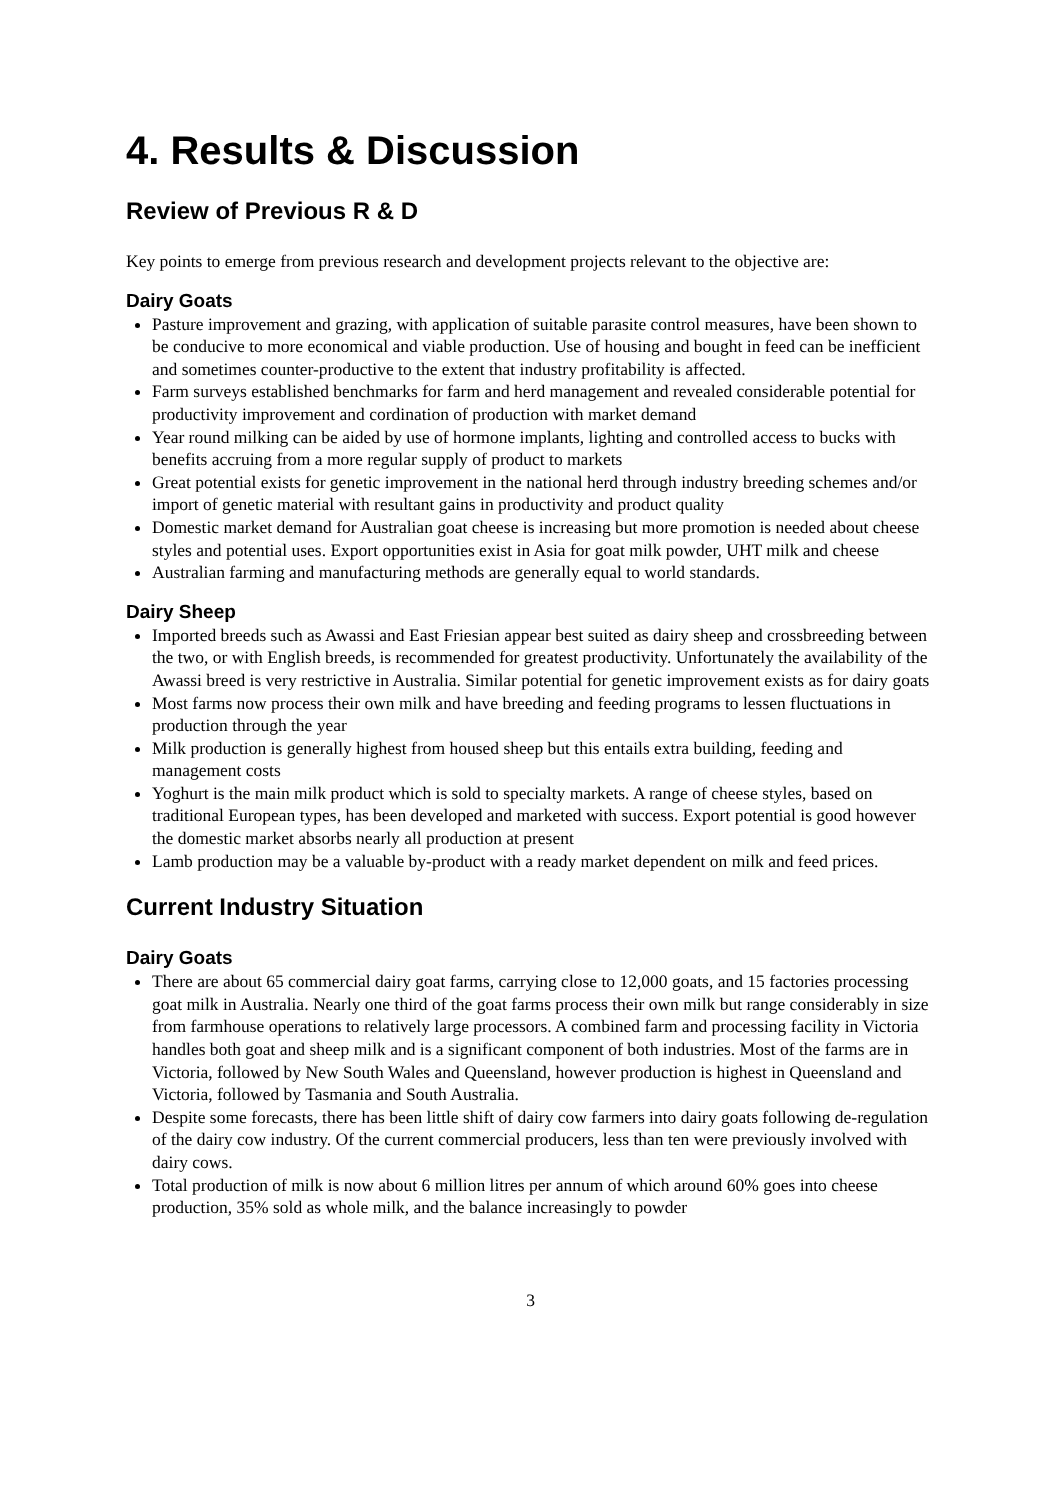4. Results & Discussion
Review of Previous R & D
Key points to emerge from previous research and development projects relevant to the objective are:
Dairy Goats
Pasture improvement and grazing, with application of suitable parasite control measures, have been shown to be conducive to more economical and viable production. Use of housing and bought in feed can be inefficient and sometimes counter-productive to the extent that industry profitability is affected.
Farm surveys established benchmarks for farm and herd management and revealed considerable potential for productivity improvement and cordination of production with market demand
Year round milking can be aided by use of hormone implants, lighting and controlled access to bucks with benefits accruing from a more regular supply of product to markets
Great potential exists for genetic improvement in the national herd through industry breeding schemes and/or import of genetic material with resultant gains in productivity and product quality
Domestic market demand for Australian goat cheese is increasing but more promotion is needed about cheese styles and potential uses. Export opportunities exist in Asia for goat milk powder, UHT milk and cheese
Australian farming and manufacturing methods are generally equal to world standards.
Dairy Sheep
Imported breeds such as Awassi and East Friesian appear best suited as dairy sheep and crossbreeding between the two, or with English breeds, is recommended for greatest productivity. Unfortunately the availability of the Awassi breed is very restrictive in Australia. Similar potential for genetic improvement exists as for dairy goats
Most farms now process their own milk and have breeding and feeding programs to lessen fluctuations in production through the year
Milk production is generally highest from housed sheep but this entails extra building, feeding and management costs
Yoghurt is the main milk product which is sold to specialty markets. A range of cheese styles, based on traditional European types, has been developed and marketed with success. Export potential is good however the domestic market absorbs nearly all production at present
Lamb production may be a valuable by-product with a ready market dependent on milk and feed prices.
Current Industry Situation
Dairy Goats
There are about 65 commercial dairy goat farms, carrying close to 12,000 goats, and 15 factories processing goat milk in Australia. Nearly one third of the goat farms process their own milk but range considerably in size from farmhouse operations to relatively large processors. A combined farm and processing facility in Victoria handles both goat and sheep milk and is a significant component of both industries. Most of the farms are in Victoria, followed by New South Wales and Queensland, however production is highest in Queensland and Victoria, followed by Tasmania and South Australia.
Despite some forecasts, there has been little shift of dairy cow farmers into dairy goats following de-regulation of the dairy cow industry. Of the current commercial producers, less than ten were previously involved with dairy cows.
Total production of milk is now about 6 million litres per annum of which around 60% goes into cheese production, 35% sold as whole milk, and the balance increasingly to powder
3